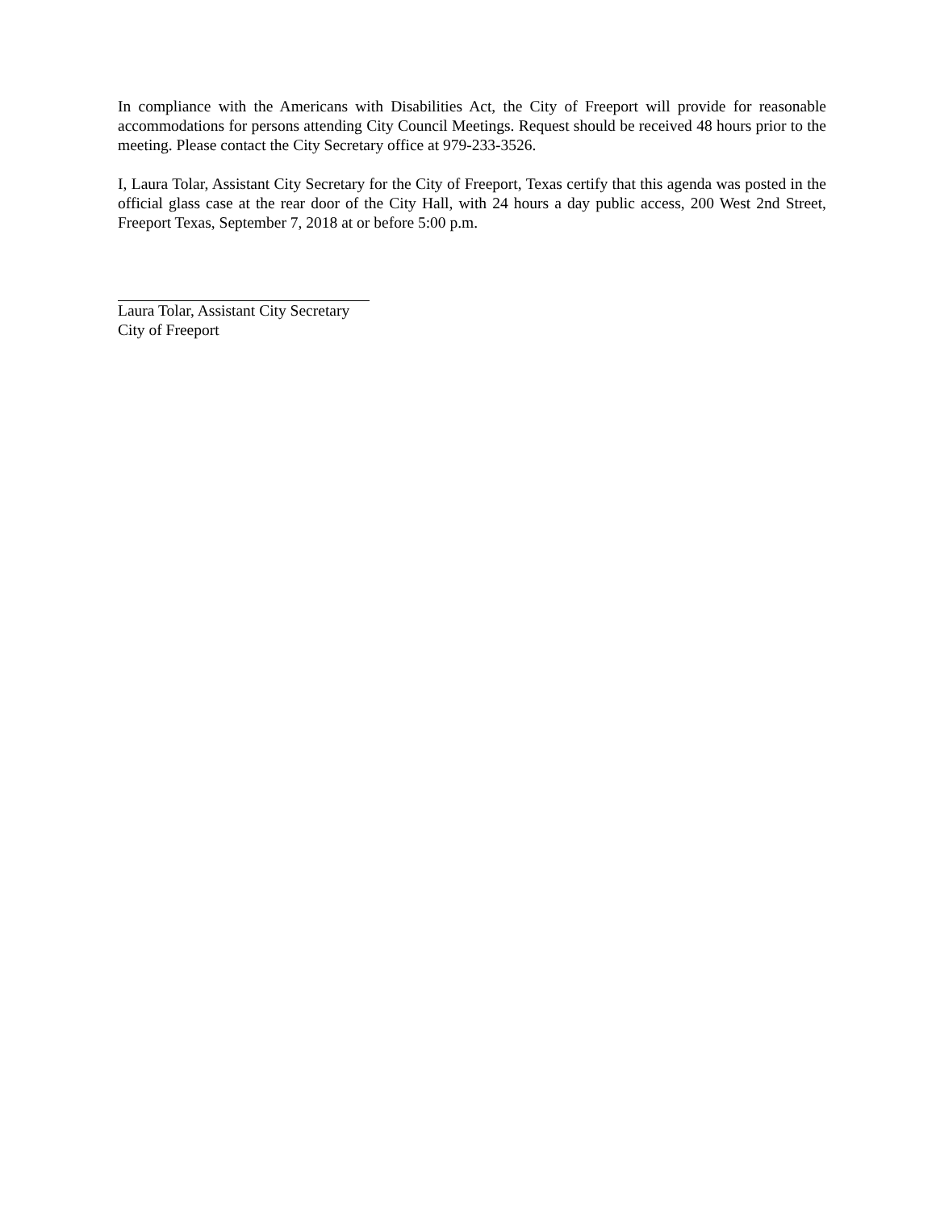In compliance with the Americans with Disabilities Act, the City of Freeport will provide for reasonable accommodations for persons attending City Council Meetings. Request should be received 48 hours prior to the meeting. Please contact the City Secretary office at 979-233-3526.
I, Laura Tolar, Assistant City Secretary for the City of Freeport, Texas certify that this agenda was posted in the official glass case at the rear door of the City Hall, with 24 hours a day public access, 200 West 2nd Street, Freeport Texas, September 7, 2018 at or before 5:00 p.m.
Laura Tolar, Assistant City Secretary
City of Freeport